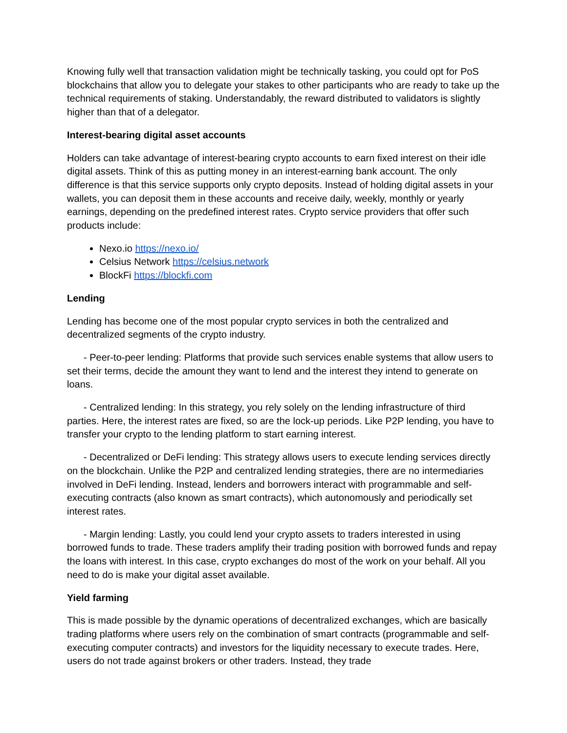Knowing fully well that transaction validation might be technically tasking, you could opt for PoS blockchains that allow you to delegate your stakes to other participants who are ready to take up the technical requirements of staking. Understandably, the reward distributed to validators is slightly higher than that of a delegator.
Interest-bearing digital asset accounts
Holders can take advantage of interest-bearing crypto accounts to earn fixed interest on their idle digital assets. Think of this as putting money in an interest-earning bank account. The only difference is that this service supports only crypto deposits. Instead of holding digital assets in your wallets, you can deposit them in these accounts and receive daily, weekly, monthly or yearly earnings, depending on the predefined interest rates. Crypto service providers that offer such products include:
Nexo.io https://nexo.io/
Celsius Network https://celsius.network
BlockFi https://blockfi.com
Lending
Lending has become one of the most popular crypto services in both the centralized and decentralized segments of the crypto industry.
- Peer-to-peer lending: Platforms that provide such services enable systems that allow users to set their terms, decide the amount they want to lend and the interest they intend to generate on loans.
- Centralized lending: In this strategy, you rely solely on the lending infrastructure of third parties. Here, the interest rates are fixed, so are the lock-up periods. Like P2P lending, you have to transfer your crypto to the lending platform to start earning interest.
- Decentralized or DeFi lending: This strategy allows users to execute lending services directly on the blockchain. Unlike the P2P and centralized lending strategies, there are no intermediaries involved in DeFi lending. Instead, lenders and borrowers interact with programmable and self-executing contracts (also known as smart contracts), which autonomously and periodically set interest rates.
- Margin lending: Lastly, you could lend your crypto assets to traders interested in using borrowed funds to trade. These traders amplify their trading position with borrowed funds and repay the loans with interest. In this case, crypto exchanges do most of the work on your behalf. All you need to do is make your digital asset available.
Yield farming
This is made possible by the dynamic operations of decentralized exchanges, which are basically trading platforms where users rely on the combination of smart contracts (programmable and self-executing computer contracts) and investors for the liquidity necessary to execute trades. Here, users do not trade against brokers or other traders. Instead, they trade